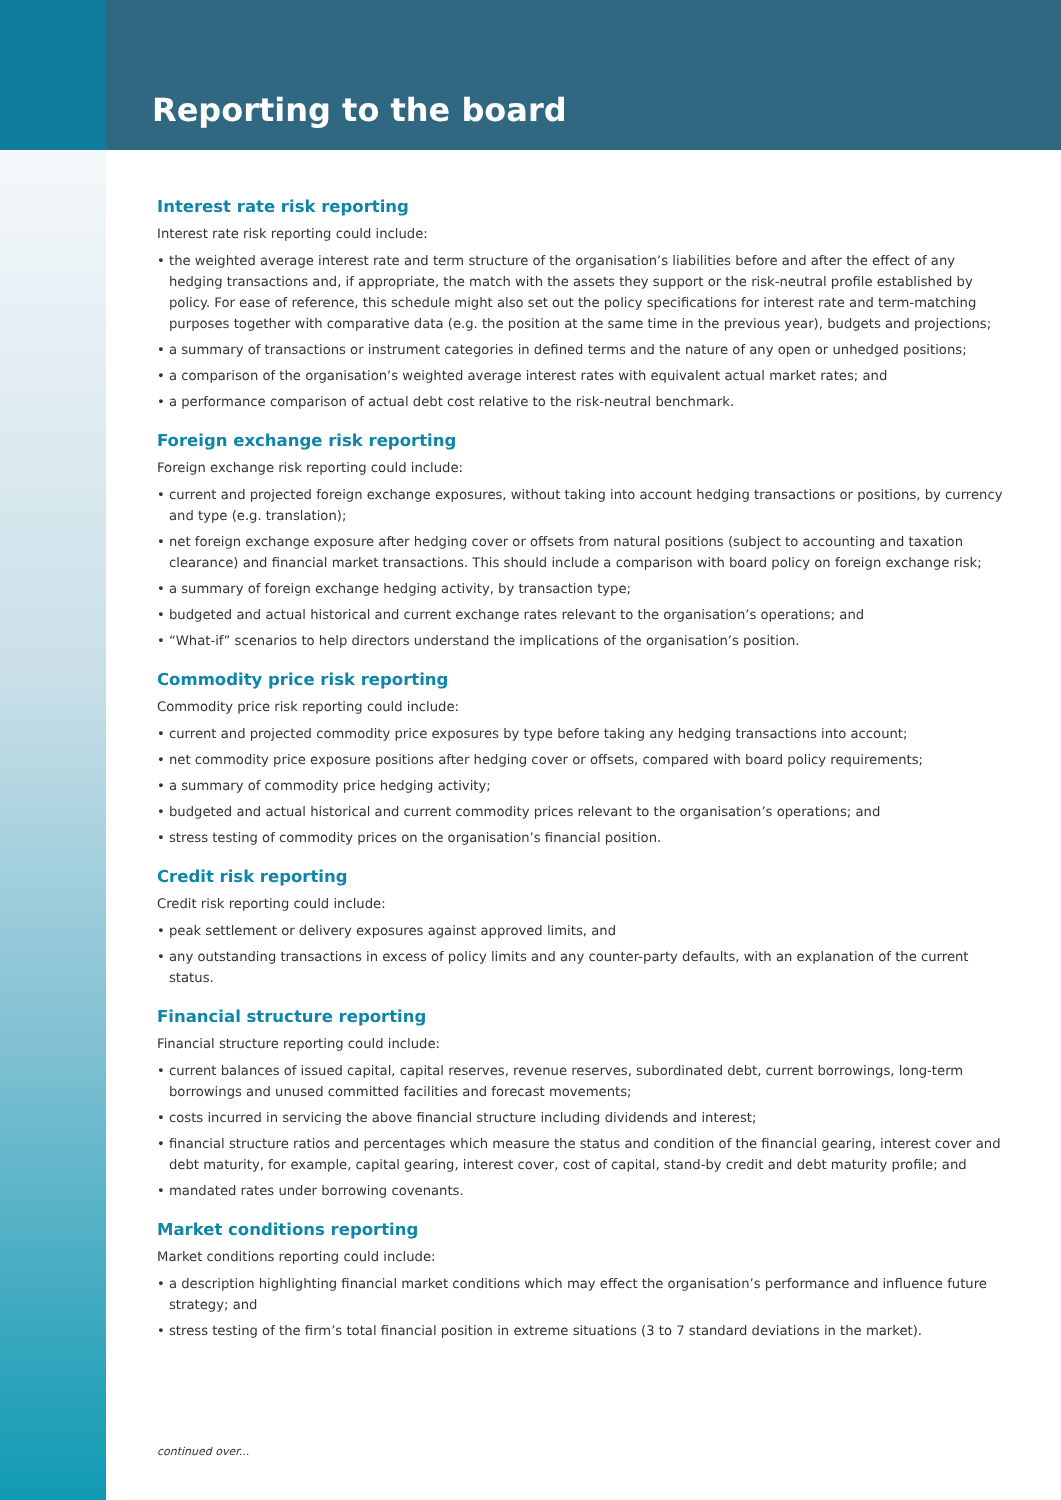Reporting to the board
Interest rate risk reporting
Interest rate risk reporting could include:
• the weighted average interest rate and term structure of the organisation’s liabilities before and after the effect of any hedging transactions and, if appropriate, the match with the assets they support or the risk-neutral profile established by policy. For ease of reference, this schedule might also set out the policy specifications for interest rate and term-matching purposes together with comparative data (e.g. the position at the same time in the previous year), budgets and projections;
• a summary of transactions or instrument categories in defined terms and the nature of any open or unhedged positions;
• a comparison of the organisation’s weighted average interest rates with equivalent actual market rates; and
• a performance comparison of actual debt cost relative to the risk-neutral benchmark.
Foreign exchange risk reporting
Foreign exchange risk reporting could include:
• current and projected foreign exchange exposures, without taking into account hedging transactions or positions, by currency and type (e.g. translation);
• net foreign exchange exposure after hedging cover or offsets from natural positions (subject to accounting and taxation clearance) and financial market transactions. This should include a comparison with board policy on foreign exchange risk;
• a summary of foreign exchange hedging activity, by transaction type;
• budgeted and actual historical and current exchange rates relevant to the organisation’s operations; and
• “What-if” scenarios to help directors understand the implications of the organisation’s position.
Commodity price risk reporting
Commodity price risk reporting could include:
• current and projected commodity price exposures by type before taking any hedging transactions into account;
• net commodity price exposure positions after hedging cover or offsets, compared with board policy requirements;
• a summary of commodity price hedging activity;
• budgeted and actual historical and current commodity prices relevant to the organisation’s operations; and
• stress testing of commodity prices on the organisation’s financial position.
Credit risk reporting
Credit risk reporting could include:
• peak settlement or delivery exposures against approved limits, and
• any outstanding transactions in excess of policy limits and any counter-party defaults, with an explanation of the current status.
Financial structure reporting
Financial structure reporting could include:
• current balances of issued capital, capital reserves, revenue reserves, subordinated debt, current borrowings, long-term borrowings and unused committed facilities and forecast movements;
• costs incurred in servicing the above financial structure including dividends and interest;
• financial structure ratios and percentages which measure the status and condition of the financial gearing, interest cover and debt maturity, for example, capital gearing, interest cover, cost of capital, stand-by credit and debt maturity profile; and
• mandated rates under borrowing covenants.
Market conditions reporting
Market conditions reporting could include:
• a description highlighting financial market conditions which may effect the organisation’s performance and influence future strategy; and
• stress testing of the firm’s total financial position in extreme situations (3 to 7 standard deviations in the market).
continued over...